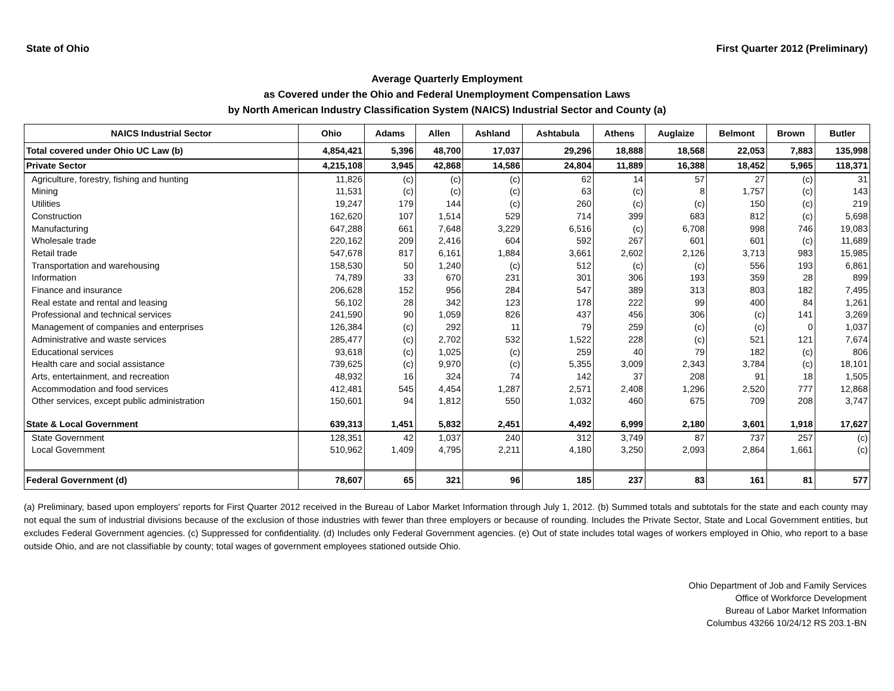State of Ohio First Quarter 2012 (Preliminary)
Average Quarterly Employment
as Covered under the Ohio and Federal Unemployment Compensation Laws
by North American Industry Classification System (NAICS) Industrial Sector and County (a)
| NAICS Industrial Sector | Ohio | Adams | Allen | Ashland | Ashtabula | Athens | Auglaize | Belmont | Brown | Butler |
| --- | --- | --- | --- | --- | --- | --- | --- | --- | --- | --- |
| Total covered under Ohio UC Law (b) | 4,854,421 | 5,396 | 48,700 | 17,037 | 29,296 | 18,888 | 18,568 | 22,053 | 7,883 | 135,998 |
| Private Sector | 4,215,108 | 3,945 | 42,868 | 14,586 | 24,804 | 11,889 | 16,388 | 18,452 | 5,965 | 118,371 |
| Agriculture, forestry, fishing and hunting | 11,826 | (c) | (c) | (c) | 62 | 14 | 57 | 27 | (c) | 31 |
| Mining | 11,531 | (c) | (c) | (c) | 63 | (c) | 8 | 1,757 | (c) | 143 |
| Utilities | 19,247 | 179 | 144 | (c) | 260 | (c) | (c) | 150 | (c) | 219 |
| Construction | 162,620 | 107 | 1,514 | 529 | 714 | 399 | 683 | 812 | (c) | 5,698 |
| Manufacturing | 647,288 | 661 | 7,648 | 3,229 | 6,516 | (c) | 6,708 | 998 | 746 | 19,083 |
| Wholesale trade | 220,162 | 209 | 2,416 | 604 | 592 | 267 | 601 | 601 | (c) | 11,689 |
| Retail trade | 547,678 | 817 | 6,161 | 1,884 | 3,661 | 2,602 | 2,126 | 3,713 | 983 | 15,985 |
| Transportation and warehousing | 158,530 | 50 | 1,240 | (c) | 512 | (c) | (c) | 556 | 193 | 6,861 |
| Information | 74,789 | 33 | 670 | 231 | 301 | 306 | 193 | 359 | 28 | 899 |
| Finance and insurance | 206,628 | 152 | 956 | 284 | 547 | 389 | 313 | 803 | 182 | 7,495 |
| Real estate and rental and leasing | 56,102 | 28 | 342 | 123 | 178 | 222 | 99 | 400 | 84 | 1,261 |
| Professional and technical services | 241,590 | 90 | 1,059 | 826 | 437 | 456 | 306 | (c) | 141 | 3,269 |
| Management of companies and enterprises | 126,384 | (c) | 292 | 11 | 79 | 259 | (c) | (c) | 0 | 1,037 |
| Administrative and waste services | 285,477 | (c) | 2,702 | 532 | 1,522 | 228 | (c) | 521 | 121 | 7,674 |
| Educational services | 93,618 | (c) | 1,025 | (c) | 259 | 40 | 79 | 182 | (c) | 806 |
| Health care and social assistance | 739,625 | (c) | 9,970 | (c) | 5,355 | 3,009 | 2,343 | 3,784 | (c) | 18,101 |
| Arts, entertainment, and recreation | 48,932 | 16 | 324 | 74 | 142 | 37 | 208 | 91 | 18 | 1,505 |
| Accommodation and food services | 412,481 | 545 | 4,454 | 1,287 | 2,571 | 2,408 | 1,296 | 2,520 | 777 | 12,868 |
| Other services, except public administration | 150,601 | 94 | 1,812 | 550 | 1,032 | 460 | 675 | 709 | 208 | 3,747 |
| State & Local Government | 639,313 | 1,451 | 5,832 | 2,451 | 4,492 | 6,999 | 2,180 | 3,601 | 1,918 | 17,627 |
| State Government | 128,351 | 42 | 1,037 | 240 | 312 | 3,749 | 87 | 737 | 257 | (c) |
| Local Government | 510,962 | 1,409 | 4,795 | 2,211 | 4,180 | 3,250 | 2,093 | 2,864 | 1,661 | (c) |
| Federal Government (d) | 78,607 | 65 | 321 | 96 | 185 | 237 | 83 | 161 | 81 | 577 |
(a) Preliminary, based upon employers' reports for First Quarter 2012 received in the Bureau of Labor Market Information through July 1, 2012. (b) Summed totals and subtotals for the state and each county may not equal the sum of industrial divisions because of the exclusion of those industries with fewer than three employers or because of rounding. Includes the Private Sector, State and Local Government entities, but excludes Federal Government agencies. (c) Suppressed for confidentiality. (d) Includes only Federal Government agencies. (e) Out of state includes total wages of workers employed in Ohio, who report to a base outside Ohio, and are not classifiable by county; total wages of government employees stationed outside Ohio.
Ohio Department of Job and Family Services
Office of Workforce Development
Bureau of Labor Market Information
Columbus 43266 10/24/12 RS 203.1-BN